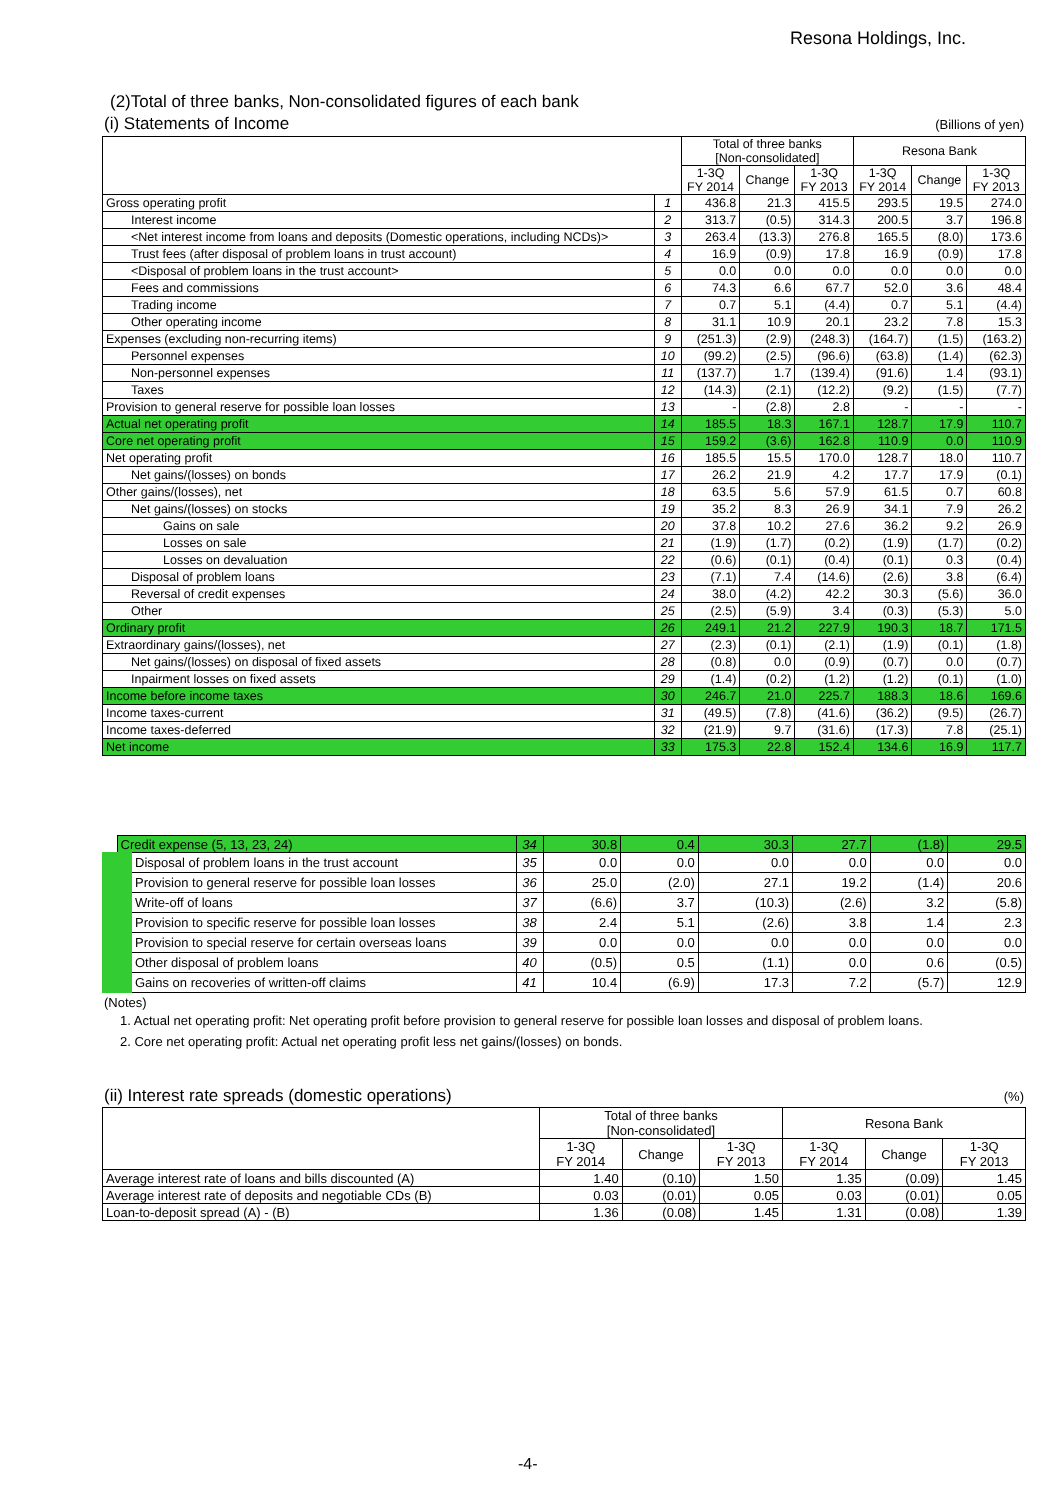Resona Holdings, Inc.
(2)Total of three banks, Non-consolidated figures of each bank
(i) Statements of Income (Billions of yen)
| | | Total of three banks [Non-consolidated] | | | Resona Bank | | |
| --- | --- | --- | --- | --- | --- | --- | --- |
| | | 1-3Q FY 2014 | Change | 1-3Q FY 2013 | 1-3Q FY 2014 | Change | 1-3Q FY 2013 |
| Gross operating profit | 1 | 436.8 | 21.3 | 415.5 | 293.5 | 19.5 | 274.0 |
| Interest income | 2 | 313.7 | (0.5) | 314.3 | 200.5 | 3.7 | 196.8 |
| <Net interest income from loans and deposits (Domestic operations, including NCDs)> | 3 | 263.4 | (13.3) | 276.8 | 165.5 | (8.0) | 173.6 |
| Trust fees (after disposal of problem loans in trust account) | 4 | 16.9 | (0.9) | 17.8 | 16.9 | (0.9) | 17.8 |
| <Disposal of problem loans in the trust account> | 5 | 0.0 | 0.0 | 0.0 | 0.0 | 0.0 | 0.0 |
| Fees and commissions | 6 | 74.3 | 6.6 | 67.7 | 52.0 | 3.6 | 48.4 |
| Trading income | 7 | 0.7 | 5.1 | (4.4) | 0.7 | 5.1 | (4.4) |
| Other operating income | 8 | 31.1 | 10.9 | 20.1 | 23.2 | 7.8 | 15.3 |
| Expenses (excluding non-recurring items) | 9 | (251.3) | (2.9) | (248.3) | (164.7) | (1.5) | (163.2) |
| Personnel expenses | 10 | (99.2) | (2.5) | (96.6) | (63.8) | (1.4) | (62.3) |
| Non-personnel expenses | 11 | (137.7) | 1.7 | (139.4) | (91.6) | 1.4 | (93.1) |
| Taxes | 12 | (14.3) | (2.1) | (12.2) | (9.2) | (1.5) | (7.7) |
| Provision to general reserve for possible loan losses | 13 | - | (2.8) | 2.8 | - | - | - |
| Actual net operating profit | 14 | 185.5 | 18.3 | 167.1 | 128.7 | 17.9 | 110.7 |
| Core net operating profit | 15 | 159.2 | (3.6) | 162.8 | 110.9 | 0.0 | 110.9 |
| Net operating profit | 16 | 185.5 | 15.5 | 170.0 | 128.7 | 18.0 | 110.7 |
| Net gains/(losses) on bonds | 17 | 26.2 | 21.9 | 4.2 | 17.7 | 17.9 | (0.1) |
| Other gains/(losses), net | 18 | 63.5 | 5.6 | 57.9 | 61.5 | 0.7 | 60.8 |
| Net gains/(losses) on stocks | 19 | 35.2 | 8.3 | 26.9 | 34.1 | 7.9 | 26.2 |
| Gains on sale | 20 | 37.8 | 10.2 | 27.6 | 36.2 | 9.2 | 26.9 |
| Losses on sale | 21 | (1.9) | (1.7) | (0.2) | (1.9) | (1.7) | (0.2) |
| Losses on devaluation | 22 | (0.6) | (0.1) | (0.4) | (0.1) | 0.3 | (0.4) |
| Disposal of problem loans | 23 | (7.1) | 7.4 | (14.6) | (2.6) | 3.8 | (6.4) |
| Reversal of credit expenses | 24 | 38.0 | (4.2) | 42.2 | 30.3 | (5.6) | 36.0 |
| Other | 25 | (2.5) | (5.9) | 3.4 | (0.3) | (5.3) | 5.0 |
| Ordinary profit | 26 | 249.1 | 21.2 | 227.9 | 190.3 | 18.7 | 171.5 |
| Extraordinary gains/(losses), net | 27 | (2.3) | (0.1) | (2.1) | (1.9) | (0.1) | (1.8) |
| Net gains/(losses) on disposal of fixed assets | 28 | (0.8) | 0.0 | (0.9) | (0.7) | 0.0 | (0.7) |
| Inpairment losses on fixed assets | 29 | (1.4) | (0.2) | (1.2) | (1.2) | (0.1) | (1.0) |
| Income before income taxes | 30 | 246.7 | 21.0 | 225.7 | 188.3 | 18.6 | 169.6 |
| Income taxes-current | 31 | (49.5) | (7.8) | (41.6) | (36.2) | (9.5) | (26.7) |
| Income taxes-deferred | 32 | (21.9) | 9.7 | (31.6) | (17.3) | 7.8 | (25.1) |
| Net income | 33 | 175.3 | 22.8 | 152.4 | 134.6 | 16.9 | 117.7 |
| Credit expense (5, 13, 23, 24) | 34 | 30.8 | 0.4 | 30.3 | 27.7 | (1.8) | 29.5 |
| Disposal of problem loans in the trust account | 35 | 0.0 | 0.0 | 0.0 | 0.0 | 0.0 | 0.0 |
| Provision to general reserve for possible loan losses | 36 | 25.0 | (2.0) | 27.1 | 19.2 | (1.4) | 20.6 |
| Write-off of loans | 37 | (6.6) | 3.7 | (10.3) | (2.6) | 3.2 | (5.8) |
| Provision to specific reserve for possible loan losses | 38 | 2.4 | 5.1 | (2.6) | 3.8 | 1.4 | 2.3 |
| Provision to special reserve for certain overseas loans | 39 | 0.0 | 0.0 | 0.0 | 0.0 | 0.0 | 0.0 |
| Other disposal of problem loans | 40 | (0.5) | 0.5 | (1.1) | 0.0 | 0.6 | (0.5) |
| Gains on recoveries of written-off claims | 41 | 10.4 | (6.9) | 17.3 | 7.2 | (5.7) | 12.9 |
(Notes)
1. Actual net operating profit: Net operating profit before provision to general reserve for possible loan losses and disposal of problem loans.
2. Core net operating profit: Actual net operating profit less net gains/(losses) on bonds.
(ii) Interest rate spreads (domestic operations) (%)
| | Total of three banks [Non-consolidated] | | | Resona Bank | | |
| --- | --- | --- | --- | --- | --- | --- |
| | 1-3Q FY 2014 | Change | 1-3Q FY 2013 | 1-3Q FY 2014 | Change | 1-3Q FY 2013 |
| Average interest rate of loans and bills discounted (A) | 1.40 | (0.10) | 1.50 | 1.35 | (0.09) | 1.45 |
| Average interest rate of deposits and negotiable CDs (B) | 0.03 | (0.01) | 0.05 | 0.03 | (0.01) | 0.05 |
| Loan-to-deposit spread (A) - (B) | 1.36 | (0.08) | 1.45 | 1.31 | (0.08) | 1.39 |
-4-